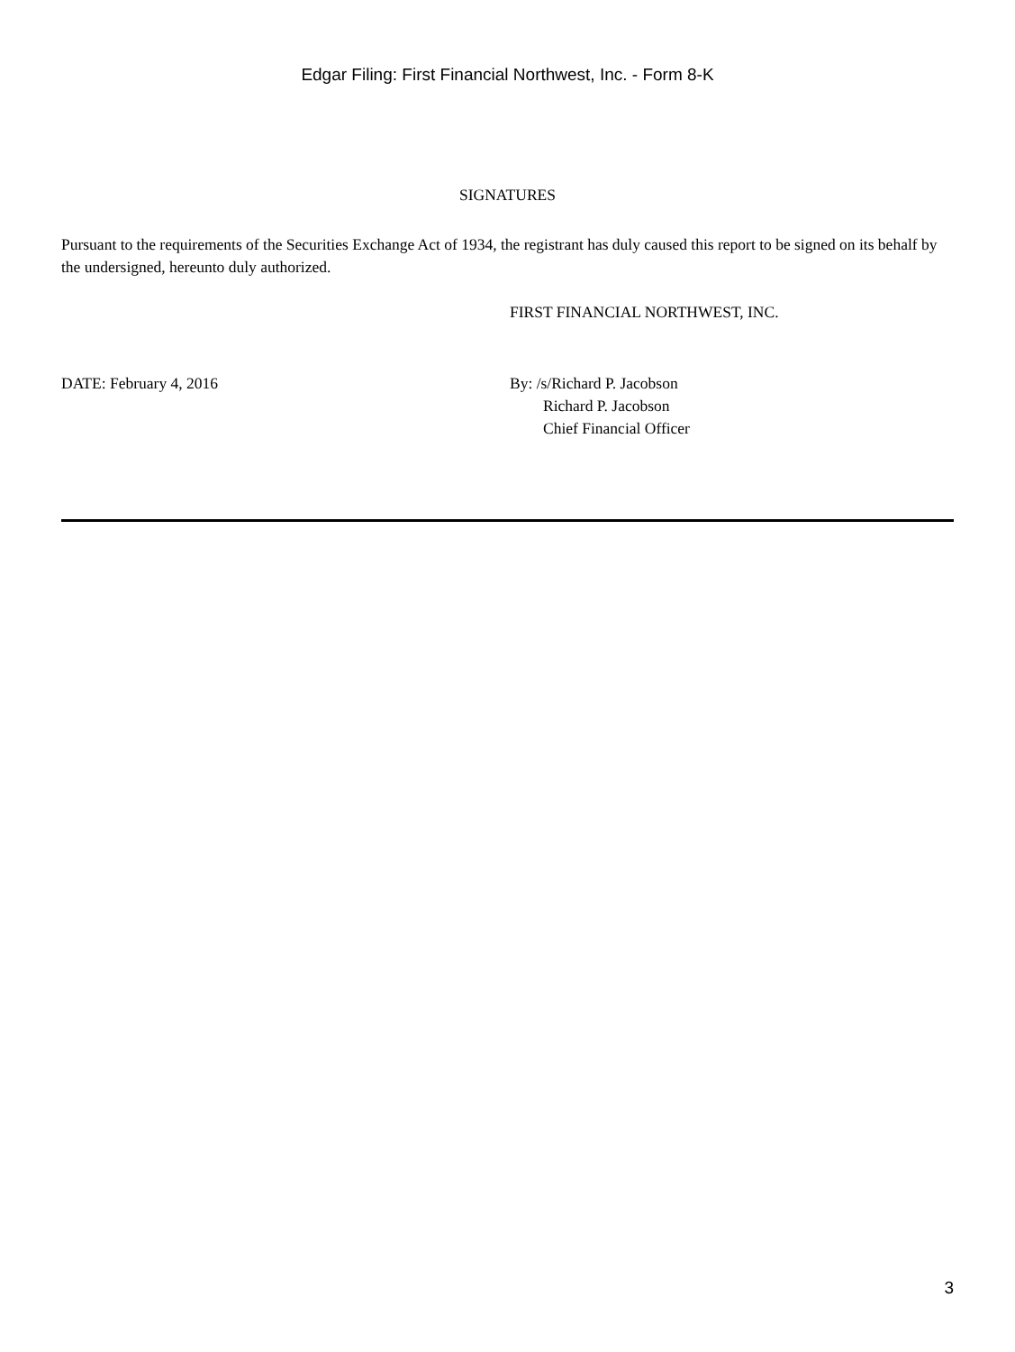Edgar Filing: First Financial Northwest, Inc. - Form 8-K
SIGNATURES
Pursuant to the requirements of the Securities Exchange Act of 1934, the registrant has duly caused this report to be signed on its behalf by the undersigned, hereunto duly authorized.
FIRST FINANCIAL NORTHWEST, INC.
DATE: February 4, 2016 By: /s/Richard P. Jacobson
Richard P. Jacobson
Chief Financial Officer
3